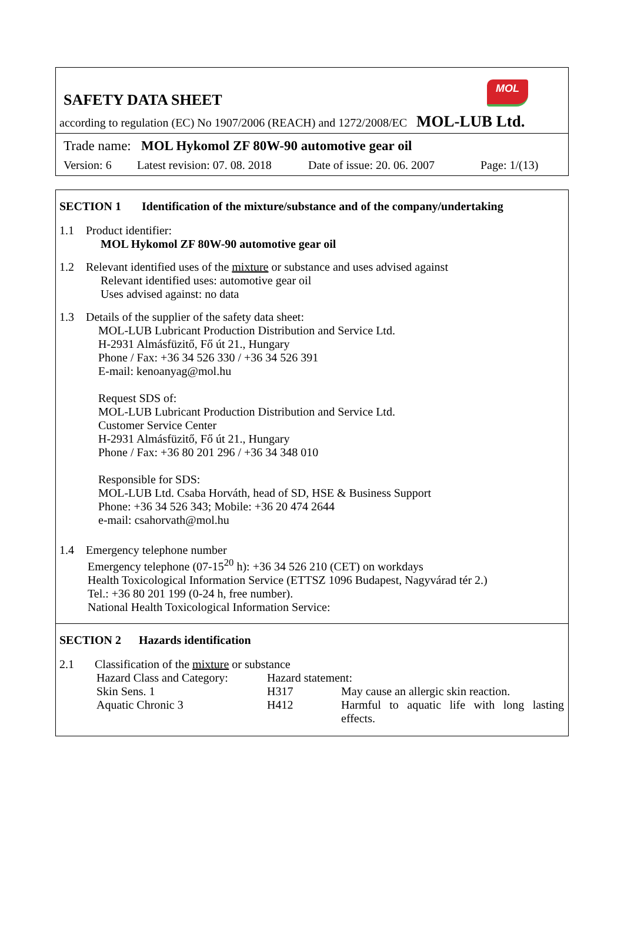MOL
SAFETY DATA SHEET
according to regulation (EC) No 1907/2006 (REACH) and 1272/2008/EC MOL-LUB Ltd.
Trade name: MOL Hykomol ZF 80W-90 automotive gear oil
Version: 6 Latest revision: 07. 08. 2018 Date of issue: 20. 06. 2007 Page: 1/(13)
SECTION 1 Identification of the mixture/substance and of the company/undertaking
1.1 Product identifier:
MOL Hykomol ZF 80W-90 automotive gear oil
1.2 Relevant identified uses of the mixture or substance and uses advised against
Relevant identified uses: automotive gear oil
Uses advised against: no data
1.3 Details of the supplier of the safety data sheet:
MOL-LUB Lubricant Production Distribution and Service Ltd.
H-2931 Almásfüzitő, Fő út 21., Hungary
Phone / Fax: +36 34 526 330 / +36 34 526 391
E-mail: kenoanyag@mol.hu
Request SDS of:
MOL-LUB Lubricant Production Distribution and Service Ltd.
Customer Service Center
H-2931 Almásfüzitő, Fő út 21., Hungary
Phone / Fax: +36 80 201 296 / +36 34 348 010
Responsible for SDS:
MOL-LUB Ltd. Csaba Horváth, head of SD, HSE & Business Support
Phone: +36 34 526 343; Mobile: +36 20 474 2644
e-mail: csahorvath@mol.hu
1.4 Emergency telephone number
Emergency telephone (07-15<sup>20</sup> h): +36 34 526 210 (CET) on workdays
Health Toxicological Information Service (ETTSZ 1096 Budapest, Nagyvárad tér 2.)
Tel.: +36 80 201 199 (0-24 h, free number).
National Health Toxicological Information Service:
SECTION 2 Hazards identification
2.1 Classification of the mixture or substance
| Hazard Class and Category: | Hazard statement: | |
| Skin Sens. 1 | H317 | May cause an allergic skin reaction. |
| Aquatic Chronic 3 | H412 | Harmful to aquatic life with long lasting effects. |